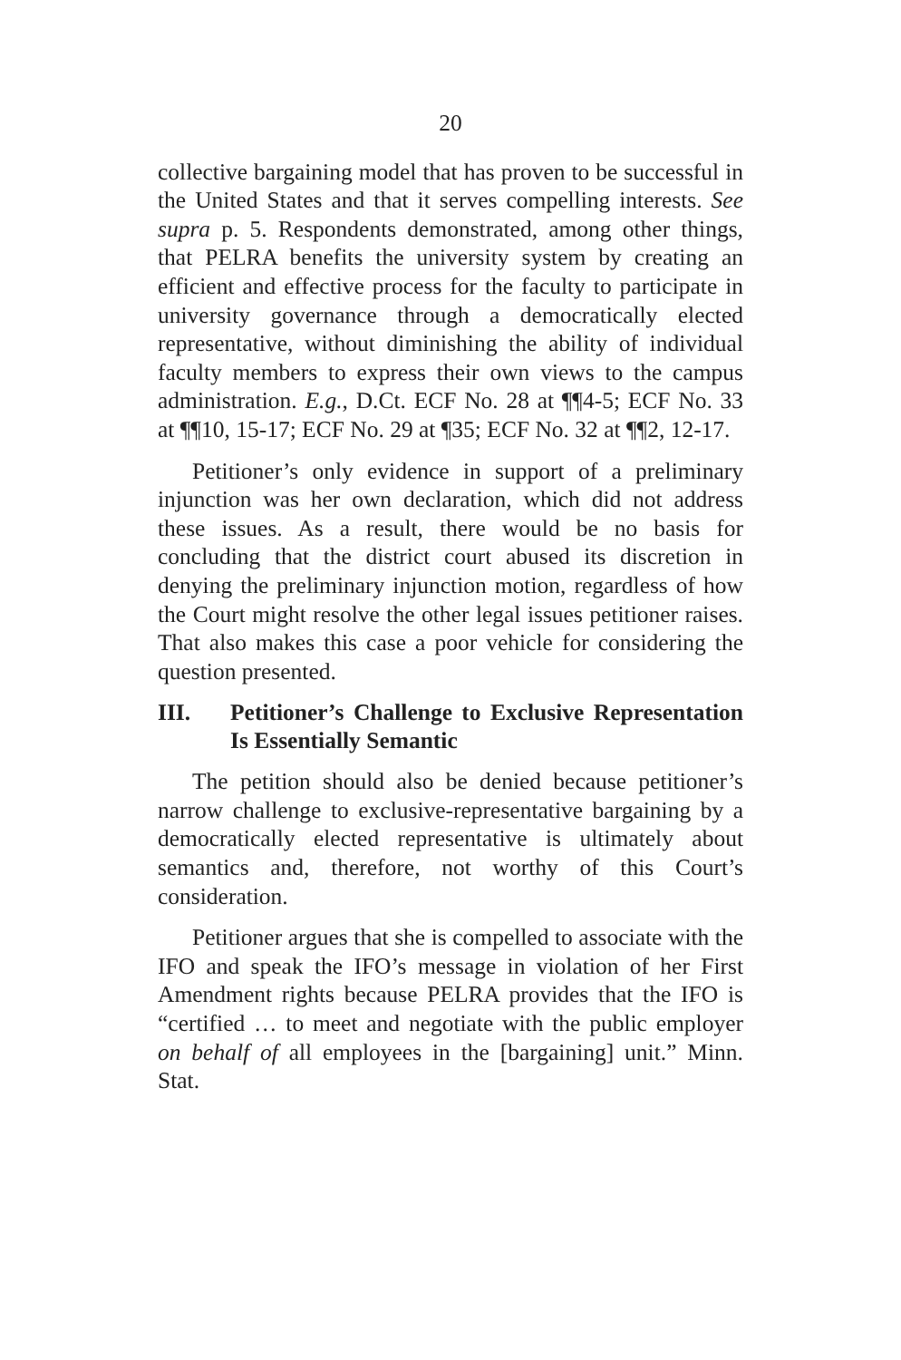20
collective bargaining model that has proven to be successful in the United States and that it serves compelling interests. See supra p. 5. Respondents demonstrated, among other things, that PELRA benefits the university system by creating an efficient and effective process for the faculty to participate in university governance through a democratically elected representative, without diminishing the ability of individual faculty members to express their own views to the campus administration. E.g., D.Ct. ECF No. 28 at ¶¶4-5; ECF No. 33 at ¶¶10, 15-17; ECF No. 29 at ¶35; ECF No. 32 at ¶¶2, 12-17.
Petitioner’s only evidence in support of a preliminary injunction was her own declaration, which did not address these issues. As a result, there would be no basis for concluding that the district court abused its discretion in denying the preliminary injunction motion, regardless of how the Court might resolve the other legal issues petitioner raises. That also makes this case a poor vehicle for considering the question presented.
III. Petitioner’s Challenge to Exclusive Representation Is Essentially Semantic
The petition should also be denied because petitioner’s narrow challenge to exclusive-representative bargaining by a democratically elected representative is ultimately about semantics and, therefore, not worthy of this Court’s consideration.
Petitioner argues that she is compelled to associate with the IFO and speak the IFO’s message in violation of her First Amendment rights because PELRA provides that the IFO is “certified … to meet and negotiate with the public employer on behalf of all employees in the [bargaining] unit.” Minn. Stat.